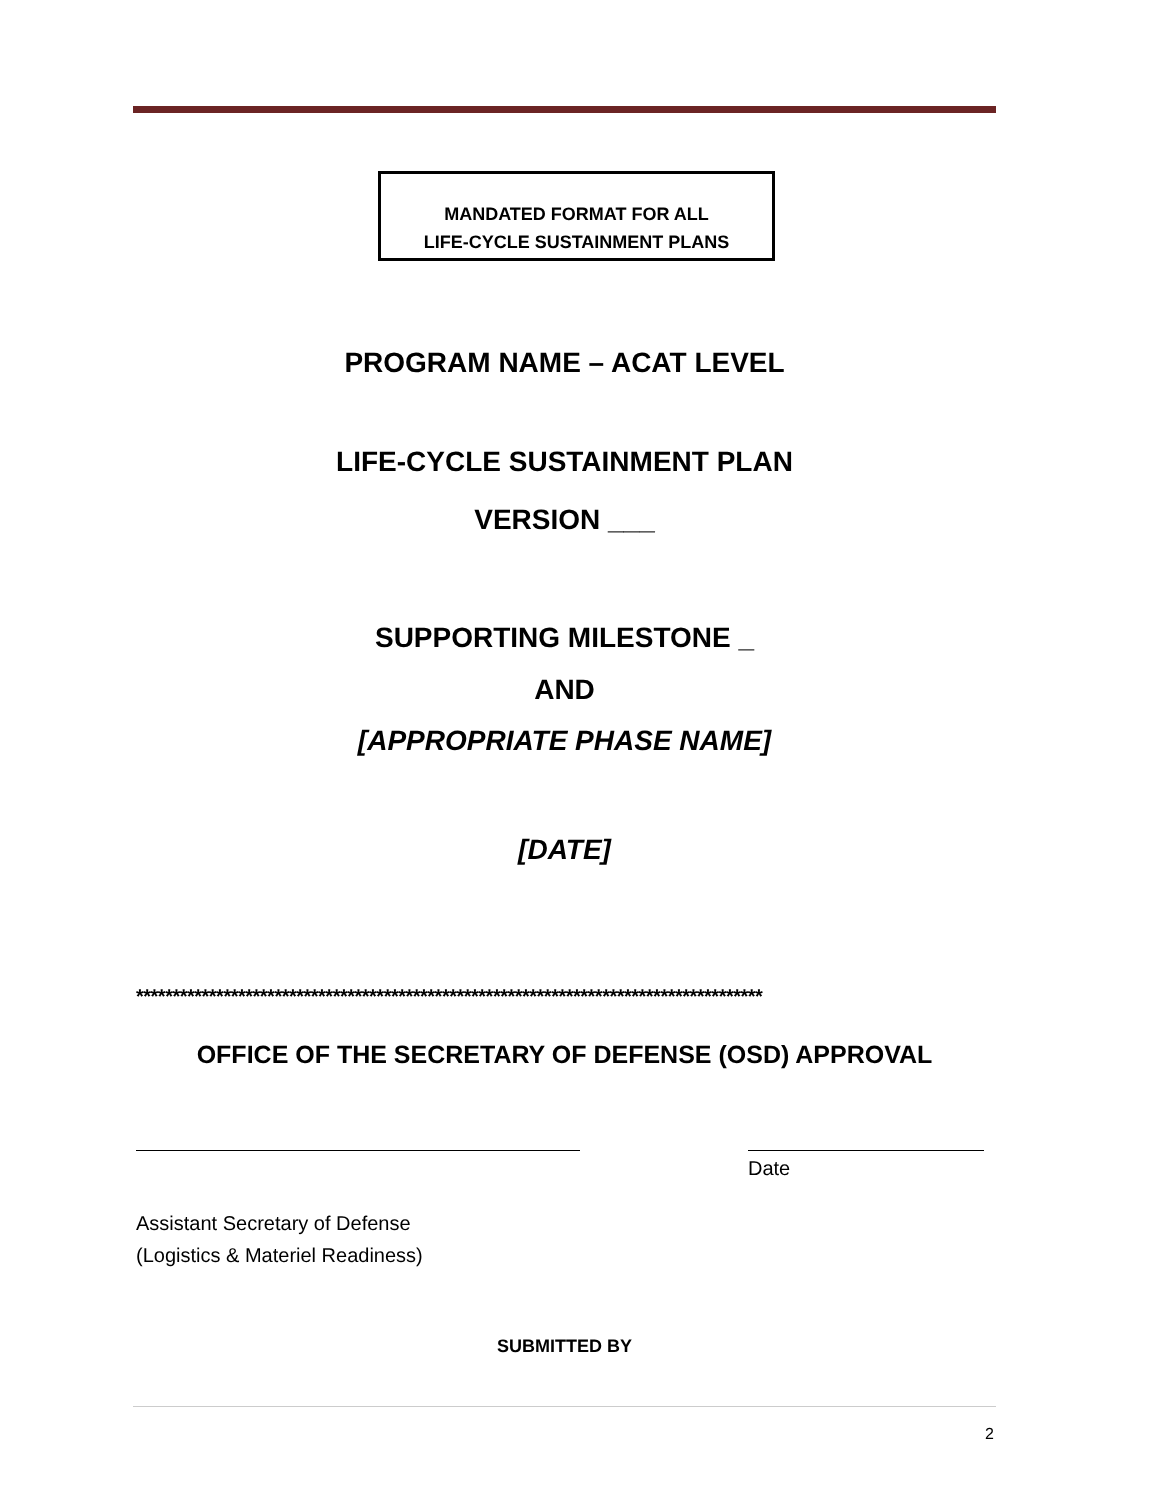MANDATED FORMAT FOR ALL
LIFE-CYCLE SUSTAINMENT PLANS
PROGRAM NAME – ACAT LEVEL
LIFE-CYCLE SUSTAINMENT PLAN
VERSION ___
SUPPORTING MILESTONE _
AND
[APPROPRIATE PHASE NAME]
[DATE]
**************************************************************************************
OFFICE OF THE SECRETARY OF DEFENSE (OSD) APPROVAL
Date
Assistant Secretary of Defense
(Logistics & Materiel Readiness)
SUBMITTED BY
2